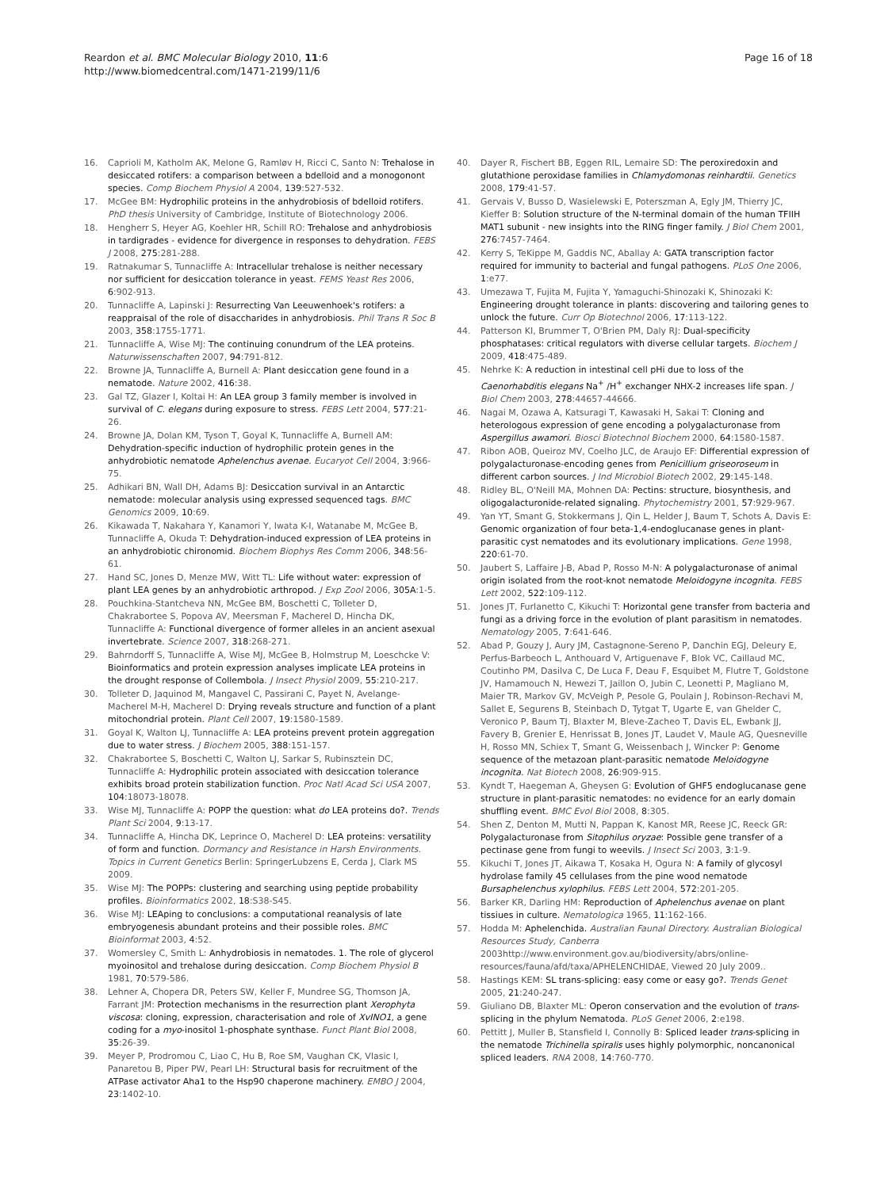Reardon et al. BMC Molecular Biology 2010, 11:6
http://www.biomedcentral.com/1471-2199/11/6
Page 16 of 18
16. Caprioli M, Katholm AK, Melone G, Ramløv H, Ricci C, Santo N: Trehalose in desiccated rotifers: a comparison between a bdelloid and a monogonont species. Comp Biochem Physiol A 2004, 139:527-532.
17. McGee BM: Hydrophilic proteins in the anhydrobiosis of bdelloid rotifers. PhD thesis University of Cambridge, Institute of Biotechnology 2006.
18. Hengherr S, Heyer AG, Koehler HR, Schill RO: Trehalose and anhydrobiosis in tardigrades - evidence for divergence in responses to dehydration. FEBS J 2008, 275:281-288.
19. Ratnakumar S, Tunnacliffe A: Intracellular trehalose is neither necessary nor sufficient for desiccation tolerance in yeast. FEMS Yeast Res 2006, 6:902-913.
20. Tunnacliffe A, Lapinski J: Resurrecting Van Leeuwenhoek's rotifers: a reappraisal of the role of disaccharides in anhydrobiosis. Phil Trans R Soc B 2003, 358:1755-1771.
21. Tunnacliffe A, Wise MJ: The continuing conundrum of the LEA proteins. Naturwissenschaften 2007, 94:791-812.
22. Browne JA, Tunnacliffe A, Burnell A: Plant desiccation gene found in a nematode. Nature 2002, 416:38.
23. Gal TZ, Glazer I, Koltai H: An LEA group 3 family member is involved in survival of C. elegans during exposure to stress. FEBS Lett 2004, 577:21-26.
24. Browne JA, Dolan KM, Tyson T, Goyal K, Tunnacliffe A, Burnell AM: Dehydration-specific induction of hydrophilic protein genes in the anhydrobiotic nematode Aphelenchus avenae. Eucaryot Cell 2004, 3:966-75.
25. Adhikari BN, Wall DH, Adams BJ: Desiccation survival in an Antarctic nematode: molecular analysis using expressed sequenced tags. BMC Genomics 2009, 10:69.
26. Kikawada T, Nakahara Y, Kanamori Y, Iwata K-I, Watanabe M, McGee B, Tunnacliffe A, Okuda T: Dehydration-induced expression of LEA proteins in an anhydrobiotic chironomid. Biochem Biophys Res Comm 2006, 348:56-61.
27. Hand SC, Jones D, Menze MW, Witt TL: Life without water: expression of plant LEA genes by an anhydrobiotic arthropod. J Exp Zool 2006, 305A:1-5.
28. Pouchkina-Stantcheva NN, McGee BM, Boschetti C, Tolleter D, Chakrabortee S, Popova AV, Meersman F, Macherel D, Hincha DK, Tunnacliffe A: Functional divergence of former alleles in an ancient asexual invertebrate. Science 2007, 318:268-271.
29. Bahrndorff S, Tunnacliffe A, Wise MJ, McGee B, Holmstrup M, Loeschcke V: Bioinformatics and protein expression analyses implicate LEA proteins in the drought response of Collembola. J Insect Physiol 2009, 55:210-217.
30. Tolleter D, Jaquinod M, Mangavel C, Passirani C, Payet N, Avelange-Macherel M-H, Macherel D: Drying reveals structure and function of a plant mitochondrial protein. Plant Cell 2007, 19:1580-1589.
31. Goyal K, Walton LJ, Tunnacliffe A: LEA proteins prevent protein aggregation due to water stress. J Biochem 2005, 388:151-157.
32. Chakrabortee S, Boschetti C, Walton LJ, Sarkar S, Rubinsztein DC, Tunnacliffe A: Hydrophilic protein associated with desiccation tolerance exhibits broad protein stabilization function. Proc Natl Acad Sci USA 2007, 104:18073-18078.
33. Wise MJ, Tunnacliffe A: POPP the question: what do LEA proteins do?. Trends Plant Sci 2004, 9:13-17.
34. Tunnacliffe A, Hincha DK, Leprince O, Macherel D: LEA proteins: versatility of form and function. Dormancy and Resistance in Harsh Environments. Topics in Current Genetics Berlin: SpringerLubzens E, Cerda J, Clark MS 2009.
35. Wise MJ: The POPPs: clustering and searching using peptide probability profiles. Bioinformatics 2002, 18:S38-S45.
36. Wise MJ: LEAping to conclusions: a computational reanalysis of late embryogenesis abundant proteins and their possible roles. BMC Bioinformat 2003, 4:52.
37. Womersley C, Smith L: Anhydrobiosis in nematodes. 1. The role of glycerol myoinositol and trehalose during desiccation. Comp Biochem Physiol B 1981, 70:579-586.
38. Lehner A, Chopera DR, Peters SW, Keller F, Mundree SG, Thomson JA, Farrant JM: Protection mechanisms in the resurrection plant Xerophyta viscosa: cloning, expression, characterisation and role of XvINO1, a gene coding for a myo-inositol 1-phosphate synthase. Funct Plant Biol 2008, 35:26-39.
39. Meyer P, Prodromou C, Liao C, Hu B, Roe SM, Vaughan CK, Vlasic I, Panaretou B, Piper PW, Pearl LH: Structural basis for recruitment of the ATPase activator Aha1 to the Hsp90 chaperone machinery. EMBO J 2004, 23:1402-10.
40. Dayer R, Fischert BB, Eggen RIL, Lemaire SD: The peroxiredoxin and glutathione peroxidase families in Chlamydomonas reinhardtii. Genetics 2008, 179:41-57.
41. Gervais V, Busso D, Wasielewski E, Poterszman A, Egly JM, Thierry JC, Kieffer B: Solution structure of the N-terminal domain of the human TFIIH MAT1 subunit - new insights into the RING finger family. J Biol Chem 2001, 276:7457-7464.
42. Kerry S, TeKippe M, Gaddis NC, Aballay A: GATA transcription factor required for immunity to bacterial and fungal pathogens. PLoS One 2006, 1:e77.
43. Umezawa T, Fujita M, Fujita Y, Yamaguchi-Shinozaki K, Shinozaki K: Engineering drought tolerance in plants: discovering and tailoring genes to unlock the future. Curr Op Biotechnol 2006, 17:113-122.
44. Patterson KI, Brummer T, O'Brien PM, Daly RJ: Dual-specificity phosphatases: critical regulators with diverse cellular targets. Biochem J 2009, 418:475-489.
45. Nehrke K: A reduction in intestinal cell pHi due to loss of the Caenorhabditis elegans Na<sup>+</sup> /H<sup>+</sup> exchanger NHX-2 increases life span. J Biol Chem 2003, 278:44657-44666.
46. Nagai M, Ozawa A, Katsuragi T, Kawasaki H, Sakai T: Cloning and heterologous expression of gene encoding a polygalacturonase from Aspergillus awamori. Biosci Biotechnol Biochem 2000, 64:1580-1587.
47. Ribon AOB, Queiroz MV, Coelho JLC, de Araujo EF: Differential expression of polygalacturonase-encoding genes from Penicillium griseoroseum in different carbon sources. J Ind Microbiol Biotech 2002, 29:145-148.
48. Ridley BL, O'Neill MA, Mohnen DA: Pectins: structure, biosynthesis, and oligogalacturonide-related signaling. Phytochemistry 2001, 57:929-967.
49. Yan YT, Smant G, Stokkermans J, Qin L, Helder J, Baum T, Schots A, Davis E: Genomic organization of four beta-1,4-endoglucanase genes in plant-parasitic cyst nematodes and its evolutionary implications. Gene 1998, 220:61-70.
50. Jaubert S, Laffaire J-B, Abad P, Rosso M-N: A polygalacturonase of animal origin isolated from the root-knot nematode Meloidogyne incognita. FEBS Lett 2002, 522:109-112.
51. Jones JT, Furlanetto C, Kikuchi T: Horizontal gene transfer from bacteria and fungi as a driving force in the evolution of plant parasitism in nematodes. Nematology 2005, 7:641-646.
52. Abad P, Gouzy J, Aury JM, Castagnone-Sereno P, Danchin EGJ, Deleury E, Perfus-Barbeoch L, Anthouard V, Artiguenave F, Blok VC, Caillaud MC, Coutinho PM, Dasilva C, De Luca F, Deau F, Esquibet M, Flutre T, Goldstone JV, Hamamouch N, Hewezi T, Jaillon O, Jubin C, Leonetti P, Magliano M, Maier TR, Markov GV, McVeigh P, Pesole G, Poulain J, Robinson-Rechavi M, Sallet E, Segurens B, Steinbach D, Tytgat T, Ugarte E, van Ghelder C, Veronico P, Baum TJ, Blaxter M, Bleve-Zacheo T, Davis EL, Ewbank JJ, Favery B, Grenier E, Henrissat B, Jones JT, Laudet V, Maule AG, Quesneville H, Rosso MN, Schiex T, Smant G, Weissenbach J, Wincker P: Genome sequence of the metazoan plant-parasitic nematode Meloidogyne incognita. Nat Biotech 2008, 26:909-915.
53. Kyndt T, Haegeman A, Gheysen G: Evolution of GHF5 endoglucanase gene structure in plant-parasitic nematodes: no evidence for an early domain shuffling event. BMC Evol Biol 2008, 8:305.
54. Shen Z, Denton M, Mutti N, Pappan K, Kanost MR, Reese JC, Reeck GR: Polygalacturonase from Sitophilus oryzae: Possible gene transfer of a pectinase gene from fungi to weevils. J Insect Sci 2003, 3:1-9.
55. Kikuchi T, Jones JT, Aikawa T, Kosaka H, Ogura N: A family of glycosyl hydrolase family 45 cellulases from the pine wood nematode Bursaphelenchus xylophilus. FEBS Lett 2004, 572:201-205.
56. Barker KR, Darling HM: Reproduction of Aphelenchus avenae on plant tissiues in culture. Nematologica 1965, 11:162-166.
57. Hodda M: Aphelenchida. Australian Faunal Directory. Australian Biological Resources Study, Canberra 2003http://www.environment.gov.au/biodiversity/abrs/online-resources/fauna/afd/taxa/APHELENCHIDAE, Viewed 20 July 2009..
58. Hastings KEM: SL trans-splicing: easy come or easy go?. Trends Genet 2005, 21:240-247.
59. Giuliano DB, Blaxter ML: Operon conservation and the evolution of trans-splicing in the phylum Nematoda. PLoS Genet 2006, 2:e198.
60. Pettitt J, Muller B, Stansfield I, Connolly B: Spliced leader trans-splicing in the nematode Trichinella spiralis uses highly polymorphic, noncanonical spliced leaders. RNA 2008, 14:760-770.